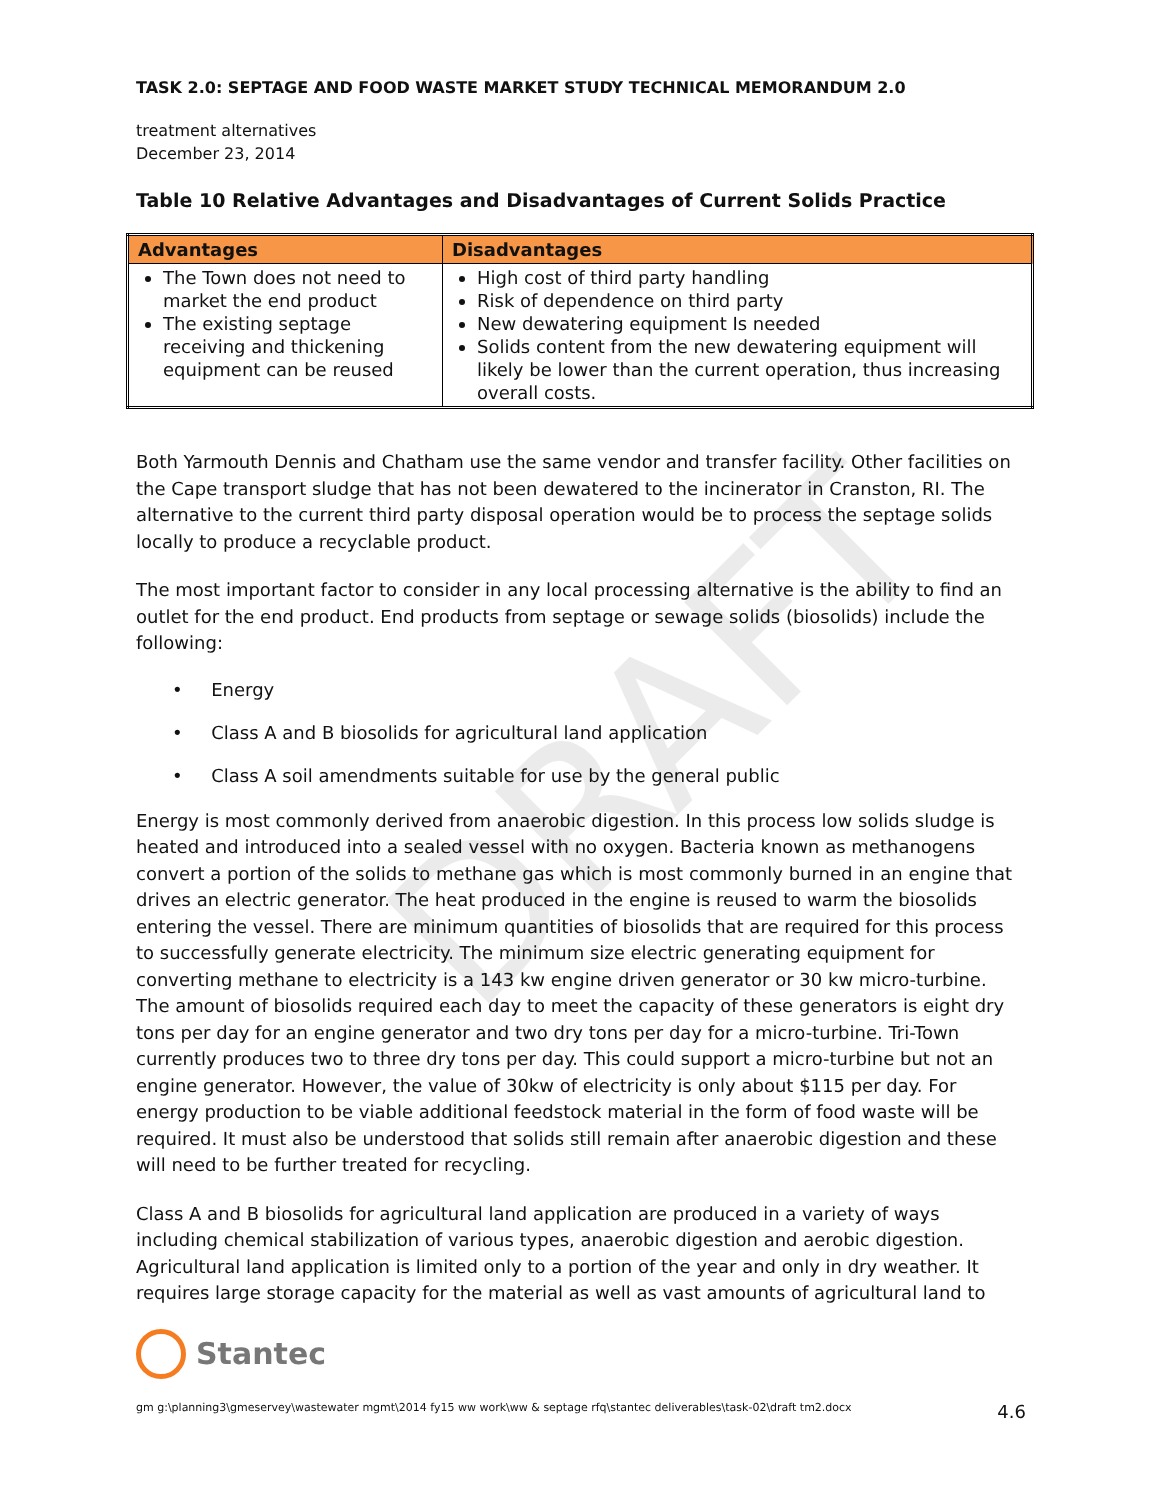DRAFT
TASK 2.0: SEPTAGE AND FOOD WASTE MARKET STUDY TECHNICAL MEMORANDUM 2.0
treatment alternatives
December 23, 2014
Table 10 Relative Advantages and Disadvantages of Current Solids Practice
| Advantages | Disadvantages |
| --- | --- |
| The Town does not need to market the end product The existing septage receiving and thickening equipment can be reused | High cost of third party handling Risk of dependence on third party New dewatering equipment Is needed Solids content from the new dewatering equipment will likely be lower than the current operation, thus increasing overall costs. |
Both Yarmouth Dennis and Chatham use the same vendor and transfer facility. Other facilities on the Cape transport sludge that has not been dewatered to the incinerator in Cranston, RI. The alternative to the current third party disposal operation would be to process the septage solids locally to produce a recyclable product.
The most important factor to consider in any local processing alternative is the ability to find an outlet for the end product. End products from septage or sewage solids (biosolids) include the following:
• Energy
• Class A and B biosolids for agricultural land application
• Class A soil amendments suitable for use by the general public
Energy is most commonly derived from anaerobic digestion. In this process low solids sludge is heated and introduced into a sealed vessel with no oxygen. Bacteria known as methanogens convert a portion of the solids to methane gas which is most commonly burned in an engine that drives an electric generator. The heat produced in the engine is reused to warm the biosolids entering the vessel. There are minimum quantities of biosolids that are required for this process to successfully generate electricity. The minimum size electric generating equipment for converting methane to electricity is a 143 kw engine driven generator or 30 kw micro-turbine. The amount of biosolids required each day to meet the capacity of these generators is eight dry tons per day for an engine generator and two dry tons per day for a micro-turbine. Tri-Town currently produces two to three dry tons per day. This could support a micro-turbine but not an engine generator. However, the value of 30kw of electricity is only about $115 per day. For energy production to be viable additional feedstock material in the form of food waste will be required. It must also be understood that solids still remain after anaerobic digestion and these will need to be further treated for recycling.
Class A and B biosolids for agricultural land application are produced in a variety of ways including chemical stabilization of various types, anaerobic digestion and aerobic digestion. Agricultural land application is limited only to a portion of the year and only in dry weather. It requires large storage capacity for the material as well as vast amounts of agricultural land to
Stantec
gm g:\planning3\gmeservey\wastewater mgmt\2014 fy15 ww work\ww & septage rfq\stantec deliverables\task-02\draft tm2.docx 4.6